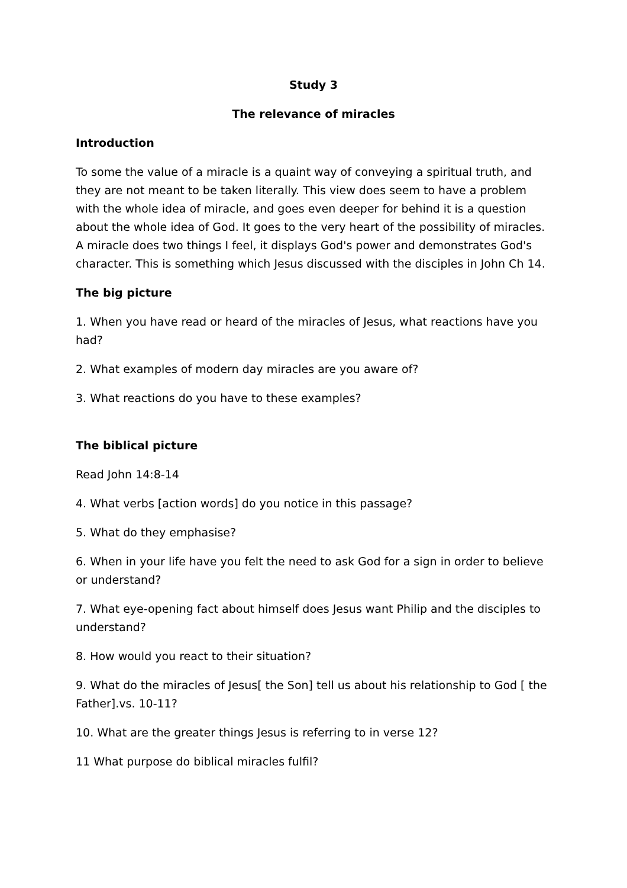Study 3
The relevance of miracles
Introduction
To some the value of a miracle is a quaint way of conveying a spiritual truth, and they are not meant to be taken literally. This view does seem to have a problem with the whole idea of miracle, and goes even deeper for behind it is a question about the whole idea of God. It goes to the very heart of the possibility of miracles. A miracle does two things I feel, it displays God's power and demonstrates God's character. This is something which Jesus discussed with the disciples in John Ch 14.
The big picture
1. When you have read or heard of the miracles of Jesus, what reactions have you had?
2. What examples of modern day miracles are you aware of?
3. What reactions do you have to these examples?
The biblical picture
Read John 14:8-14
4. What verbs [action words] do you notice in this passage?
5. What do they emphasise?
6. When in your life have you felt the need to ask God for a sign in order to believe or understand?
7. What eye-opening fact about himself does Jesus want Philip and the disciples to understand?
8. How would you react to their situation?
9. What do the miracles of Jesus[ the Son] tell us about his relationship to God [ the Father].vs. 10-11?
10. What are the greater things Jesus is referring to in verse 12?
11 What purpose do biblical miracles fulfil?